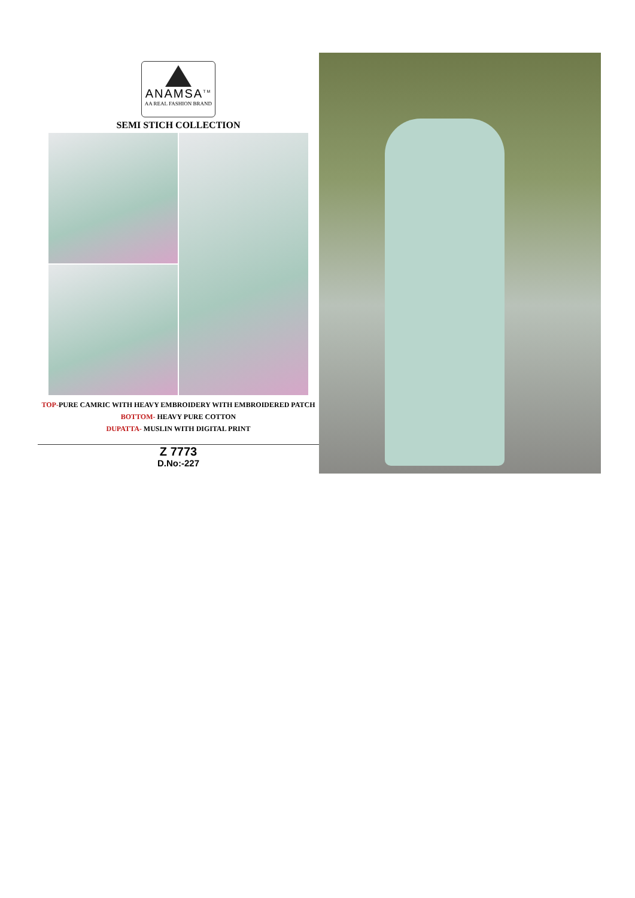ANAMSA<sup>TM</sup>
AA REAL FASHION BRAND
SEMI STICH COLLECTION
TOP-PURE CAMRIC WITH HEAVY EMBROIDERY WITH EMBROIDERED PATCH
BOTTOM- HEAVY PURE COTTON
DUPATTA- MUSLIN WITH DIGITAL PRINT
Z 7773
D.No:-227